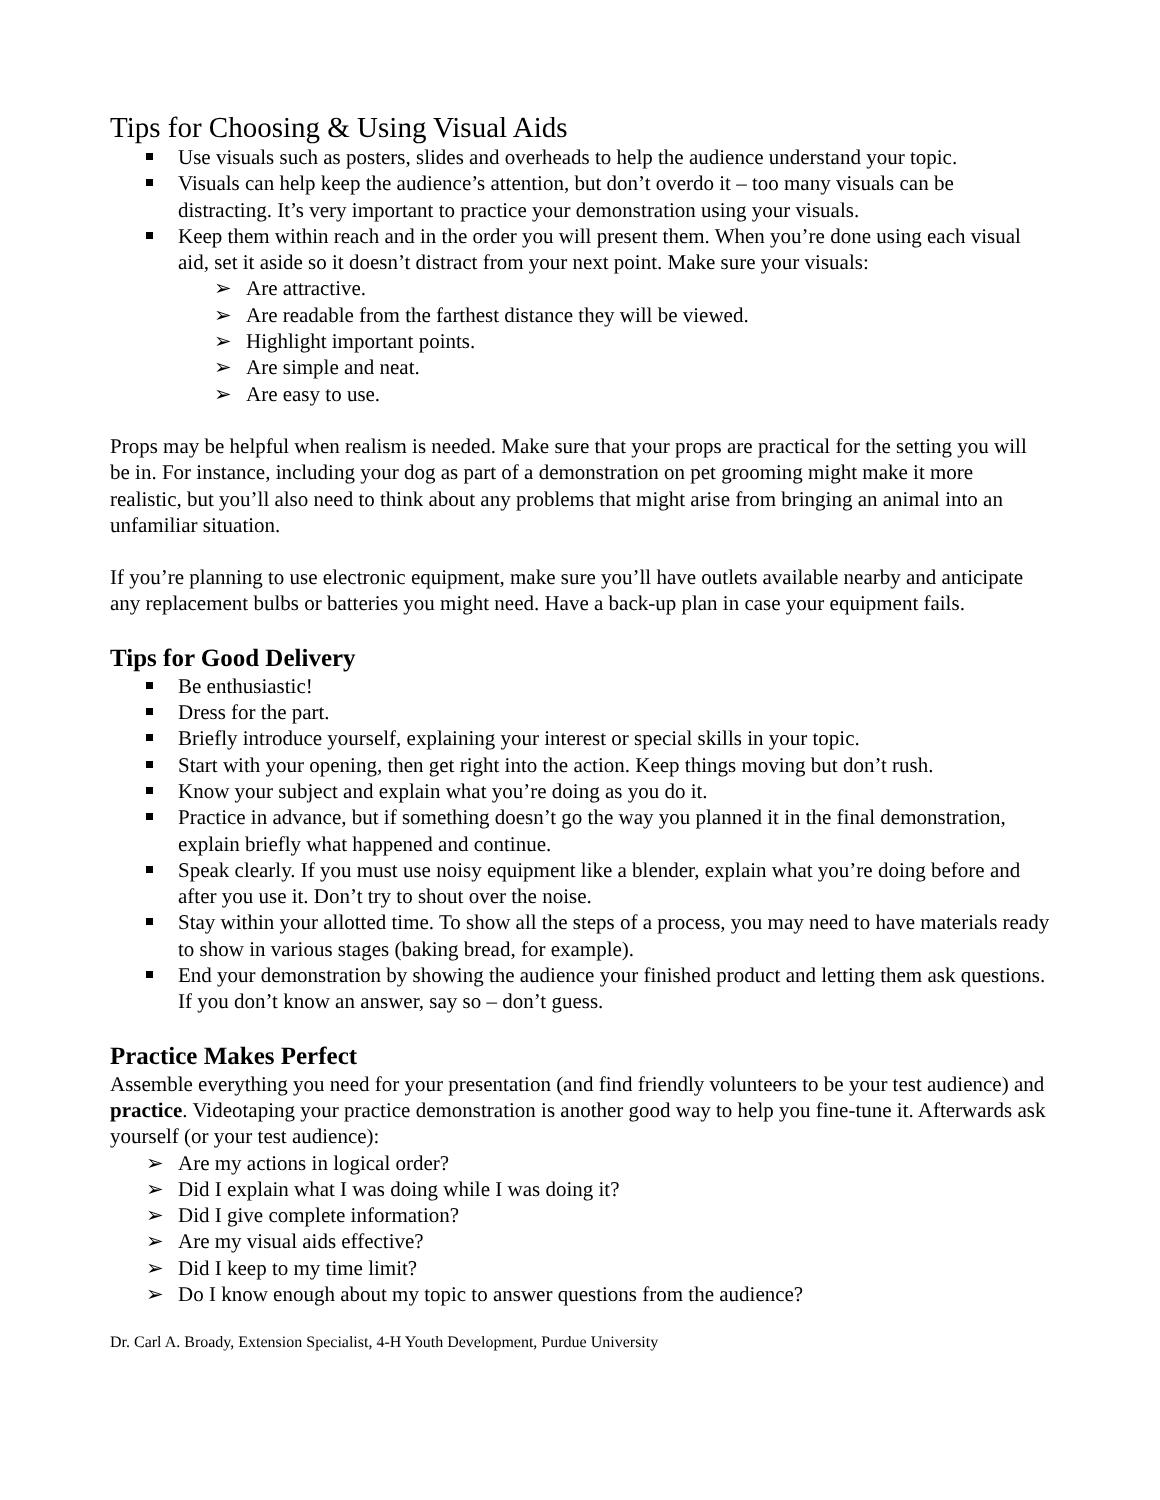Tips for Choosing & Using Visual Aids
Use visuals such as posters, slides and overheads to help the audience understand your topic.
Visuals can help keep the audience’s attention, but don’t overdo it – too many visuals can be distracting. It’s very important to practice your demonstration using your visuals.
Keep them within reach and in the order you will present them. When you’re done using each visual aid, set it aside so it doesn’t distract from your next point. Make sure your visuals:
➢ Are attractive.
➢ Are readable from the farthest distance they will be viewed.
➢ Highlight important points.
➢ Are simple and neat.
➢ Are easy to use.
Props may be helpful when realism is needed. Make sure that your props are practical for the setting you will be in. For instance, including your dog as part of a demonstration on pet grooming might make it more realistic, but you’ll also need to think about any problems that might arise from bringing an animal into an unfamiliar situation.
If you’re planning to use electronic equipment, make sure you’ll have outlets available nearby and anticipate any replacement bulbs or batteries you might need. Have a back-up plan in case your equipment fails.
Tips for Good Delivery
Be enthusiastic!
Dress for the part.
Briefly introduce yourself, explaining your interest or special skills in your topic.
Start with your opening, then get right into the action. Keep things moving but don’t rush.
Know your subject and explain what you’re doing as you do it.
Practice in advance, but if something doesn’t go the way you planned it in the final demonstration, explain briefly what happened and continue.
Speak clearly. If you must use noisy equipment like a blender, explain what you’re doing before and after you use it. Don’t try to shout over the noise.
Stay within your allotted time. To show all the steps of a process, you may need to have materials ready to show in various stages (baking bread, for example).
End your demonstration by showing the audience your finished product and letting them ask questions. If you don’t know an answer, say so – don’t guess.
Practice Makes Perfect
Assemble everything you need for your presentation (and find friendly volunteers to be your test audience) and practice. Videotaping your practice demonstration is another good way to help you fine-tune it. Afterwards ask yourself (or your test audience):
➢ Are my actions in logical order?
➢ Did I explain what I was doing while I was doing it?
➢ Did I give complete information?
➢ Are my visual aids effective?
➢ Did I keep to my time limit?
➢ Do I know enough about my topic to answer questions from the audience?
Dr. Carl A. Broady, Extension Specialist, 4-H Youth Development, Purdue University